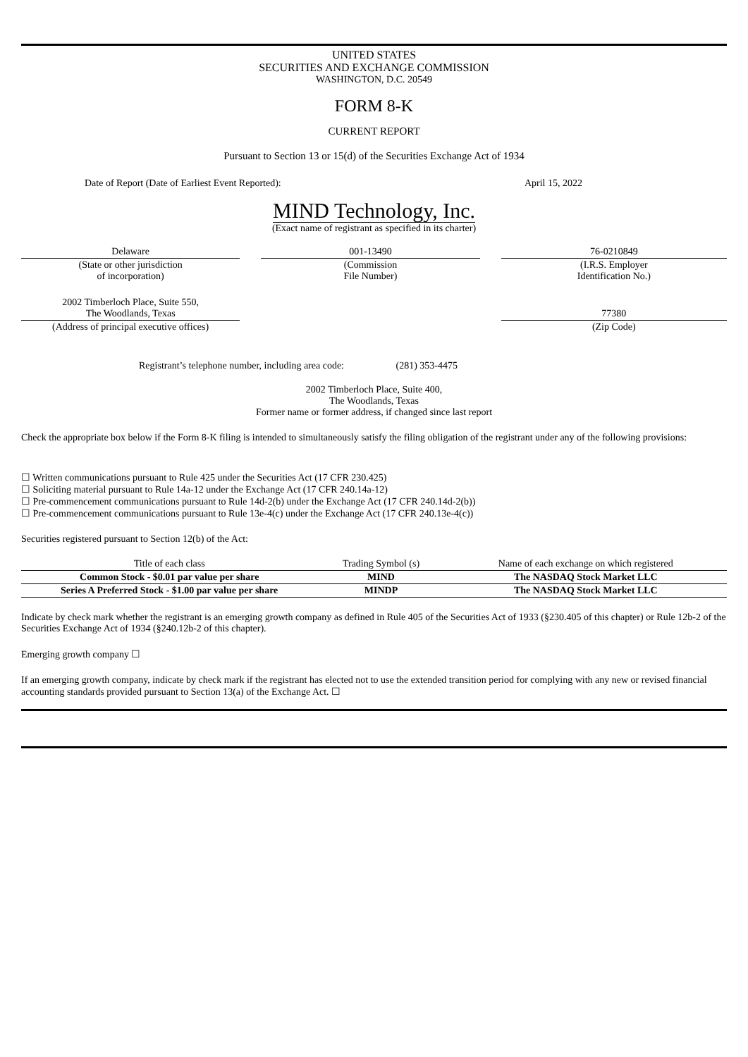UNITED STATES
SECURITIES AND EXCHANGE COMMISSION
WASHINGTON, D.C. 20549
FORM 8-K
CURRENT REPORT
Pursuant to Section 13 or 15(d) of the Securities Exchange Act of 1934
Date of Report (Date of Earliest Event Reported): April 15, 2022
MIND Technology, Inc.
(Exact name of registrant as specified in its charter)
| Delaware | | 001-13490 | | 76-0210849 |
| (State or other jurisdiction of incorporation) | | (Commission File Number) | | (I.R.S. Employer Identification No.) |
| 2002 Timberloch Place, Suite 550, The Woodlands, Texas | | | | 77380 |
| (Address of principal executive offices) | | | | (Zip Code) |
Registrant’s telephone number, including area code: (281) 353-4475
2002 Timberloch Place, Suite 400,
The Woodlands, Texas
Former name or former address, if changed since last report
Check the appropriate box below if the Form 8-K filing is intended to simultaneously satisfy the filing obligation of the registrant under any of the following provisions:
☐ Written communications pursuant to Rule 425 under the Securities Act (17 CFR 230.425)
☐ Soliciting material pursuant to Rule 14a-12 under the Exchange Act (17 CFR 240.14a-12)
☐ Pre-commencement communications pursuant to Rule 14d-2(b) under the Exchange Act (17 CFR 240.14d-2(b))
☐ Pre-commencement communications pursuant to Rule 13e-4(c) under the Exchange Act (17 CFR 240.13e-4(c))
Securities registered pursuant to Section 12(b) of the Act:
| Title of each class | Trading Symbol (s) | Name of each exchange on which registered |
| --- | --- | --- |
| Common Stock - $0.01 par value per share | MIND | The NASDAQ Stock Market LLC |
| Series A Preferred Stock - $1.00 par value per share | MINDP | The NASDAQ Stock Market LLC |
Indicate by check mark whether the registrant is an emerging growth company as defined in Rule 405 of the Securities Act of 1933 (§230.405 of this chapter) or Rule 12b-2 of the Securities Exchange Act of 1934 (§240.12b-2 of this chapter).
Emerging growth company ☐
If an emerging growth company, indicate by check mark if the registrant has elected not to use the extended transition period for complying with any new or revised financial accounting standards provided pursuant to Section 13(a) of the Exchange Act. ☐